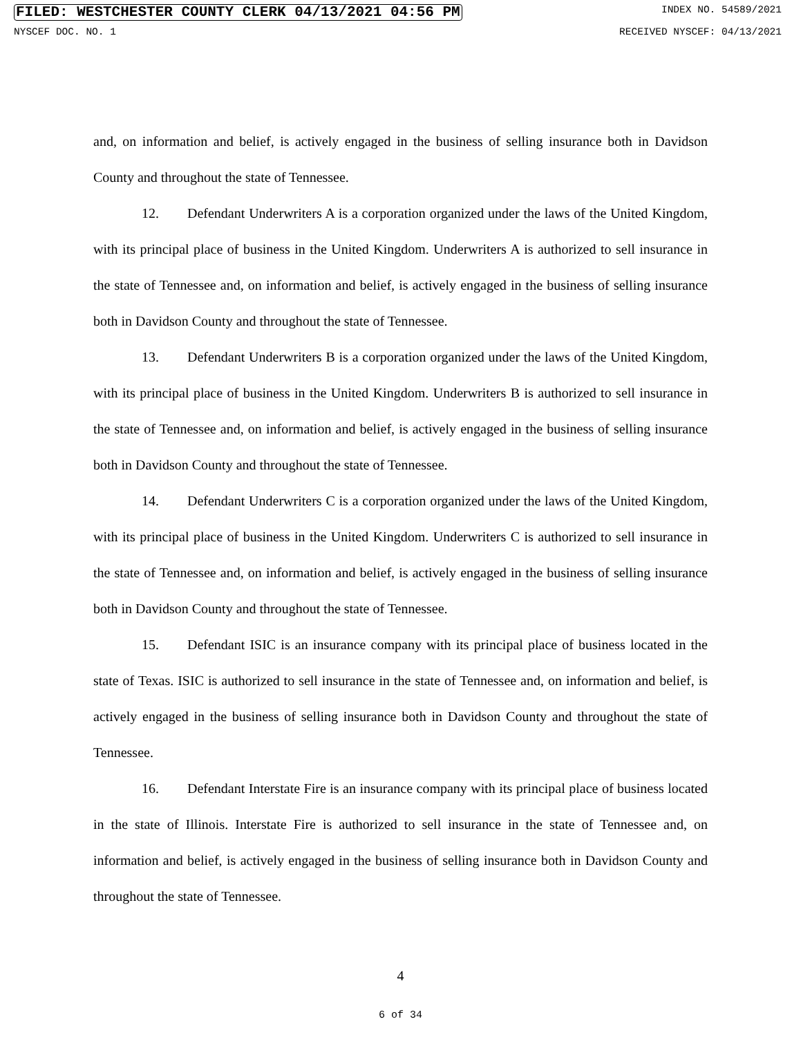FILED: WESTCHESTER COUNTY CLERK 04/13/2021 04:56 PM INDEX NO. 54589/2021
NYSCEF DOC. NO. 1 RECEIVED NYSCEF: 04/13/2021
and, on information and belief, is actively engaged in the business of selling insurance both in Davidson County and throughout the state of Tennessee.
12. Defendant Underwriters A is a corporation organized under the laws of the United Kingdom, with its principal place of business in the United Kingdom. Underwriters A is authorized to sell insurance in the state of Tennessee and, on information and belief, is actively engaged in the business of selling insurance both in Davidson County and throughout the state of Tennessee.
13. Defendant Underwriters B is a corporation organized under the laws of the United Kingdom, with its principal place of business in the United Kingdom. Underwriters B is authorized to sell insurance in the state of Tennessee and, on information and belief, is actively engaged in the business of selling insurance both in Davidson County and throughout the state of Tennessee.
14. Defendant Underwriters C is a corporation organized under the laws of the United Kingdom, with its principal place of business in the United Kingdom. Underwriters C is authorized to sell insurance in the state of Tennessee and, on information and belief, is actively engaged in the business of selling insurance both in Davidson County and throughout the state of Tennessee.
15. Defendant ISIC is an insurance company with its principal place of business located in the state of Texas. ISIC is authorized to sell insurance in the state of Tennessee and, on information and belief, is actively engaged in the business of selling insurance both in Davidson County and throughout the state of Tennessee.
16. Defendant Interstate Fire is an insurance company with its principal place of business located in the state of Illinois. Interstate Fire is authorized to sell insurance in the state of Tennessee and, on information and belief, is actively engaged in the business of selling insurance both in Davidson County and throughout the state of Tennessee.
4
6 of 34